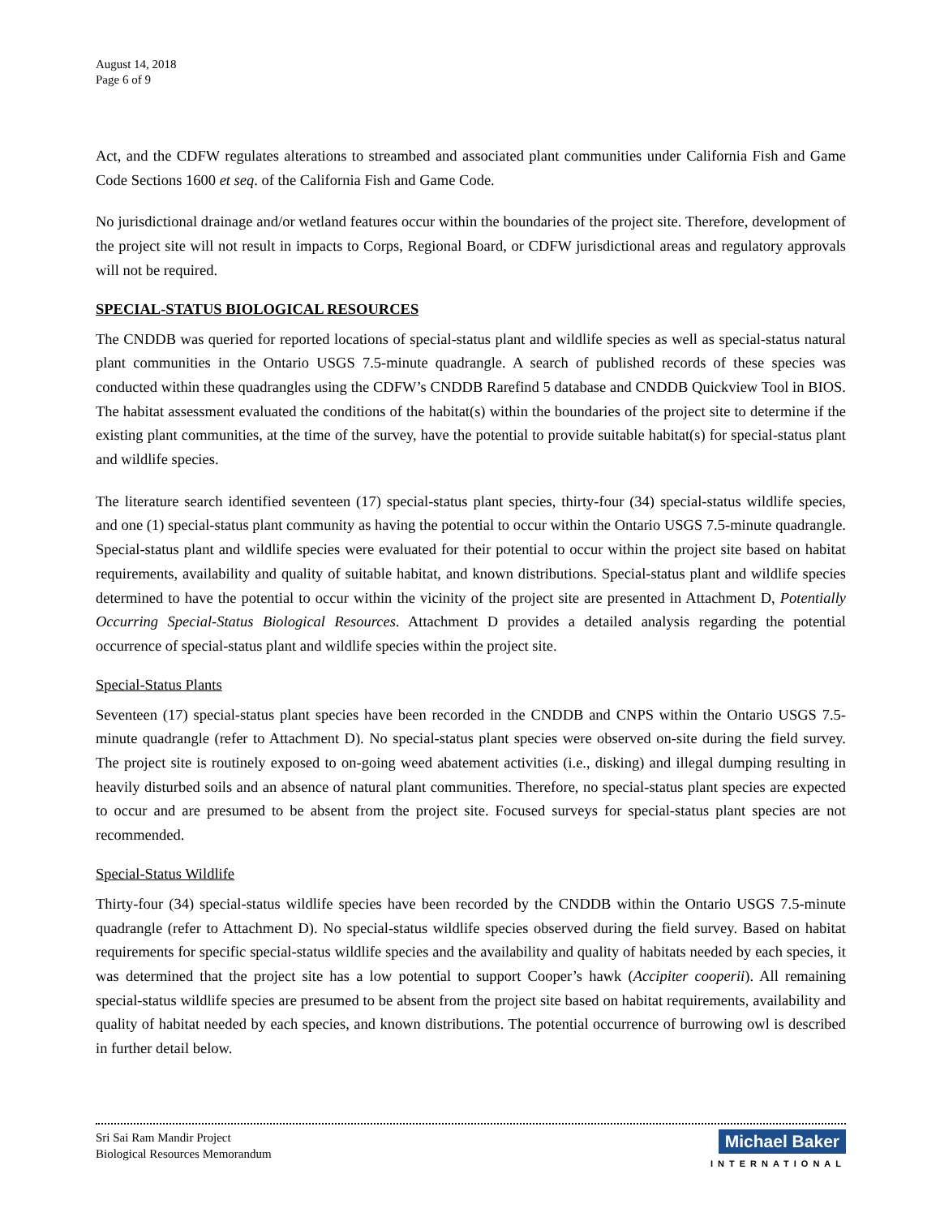August 14, 2018
Page 6 of 9
Act, and the CDFW regulates alterations to streambed and associated plant communities under California Fish and Game Code Sections 1600 et seq. of the California Fish and Game Code.
No jurisdictional drainage and/or wetland features occur within the boundaries of the project site. Therefore, development of the project site will not result in impacts to Corps, Regional Board, or CDFW jurisdictional areas and regulatory approvals will not be required.
SPECIAL-STATUS BIOLOGICAL RESOURCES
The CNDDB was queried for reported locations of special-status plant and wildlife species as well as special-status natural plant communities in the Ontario USGS 7.5-minute quadrangle. A search of published records of these species was conducted within these quadrangles using the CDFW’s CNDDB Rarefind 5 database and CNDDB Quickview Tool in BIOS. The habitat assessment evaluated the conditions of the habitat(s) within the boundaries of the project site to determine if the existing plant communities, at the time of the survey, have the potential to provide suitable habitat(s) for special-status plant and wildlife species.
The literature search identified seventeen (17) special-status plant species, thirty-four (34) special-status wildlife species, and one (1) special-status plant community as having the potential to occur within the Ontario USGS 7.5-minute quadrangle. Special-status plant and wildlife species were evaluated for their potential to occur within the project site based on habitat requirements, availability and quality of suitable habitat, and known distributions. Special-status plant and wildlife species determined to have the potential to occur within the vicinity of the project site are presented in Attachment D, Potentially Occurring Special-Status Biological Resources. Attachment D provides a detailed analysis regarding the potential occurrence of special-status plant and wildlife species within the project site.
Special-Status Plants
Seventeen (17) special-status plant species have been recorded in the CNDDB and CNPS within the Ontario USGS 7.5-minute quadrangle (refer to Attachment D). No special-status plant species were observed on-site during the field survey. The project site is routinely exposed to on-going weed abatement activities (i.e., disking) and illegal dumping resulting in heavily disturbed soils and an absence of natural plant communities. Therefore, no special-status plant species are expected to occur and are presumed to be absent from the project site. Focused surveys for special-status plant species are not recommended.
Special-Status Wildlife
Thirty-four (34) special-status wildlife species have been recorded by the CNDDB within the Ontario USGS 7.5-minute quadrangle (refer to Attachment D). No special-status wildlife species observed during the field survey. Based on habitat requirements for specific special-status wildlife species and the availability and quality of habitats needed by each species, it was determined that the project site has a low potential to support Cooper’s hawk (Accipiter cooperii). All remaining special-status wildlife species are presumed to be absent from the project site based on habitat requirements, availability and quality of habitat needed by each species, and known distributions. The potential occurrence of burrowing owl is described in further detail below.
Sri Sai Ram Mandir Project
Biological Resources Memorandum
Michael Baker
INTERNATIONAL